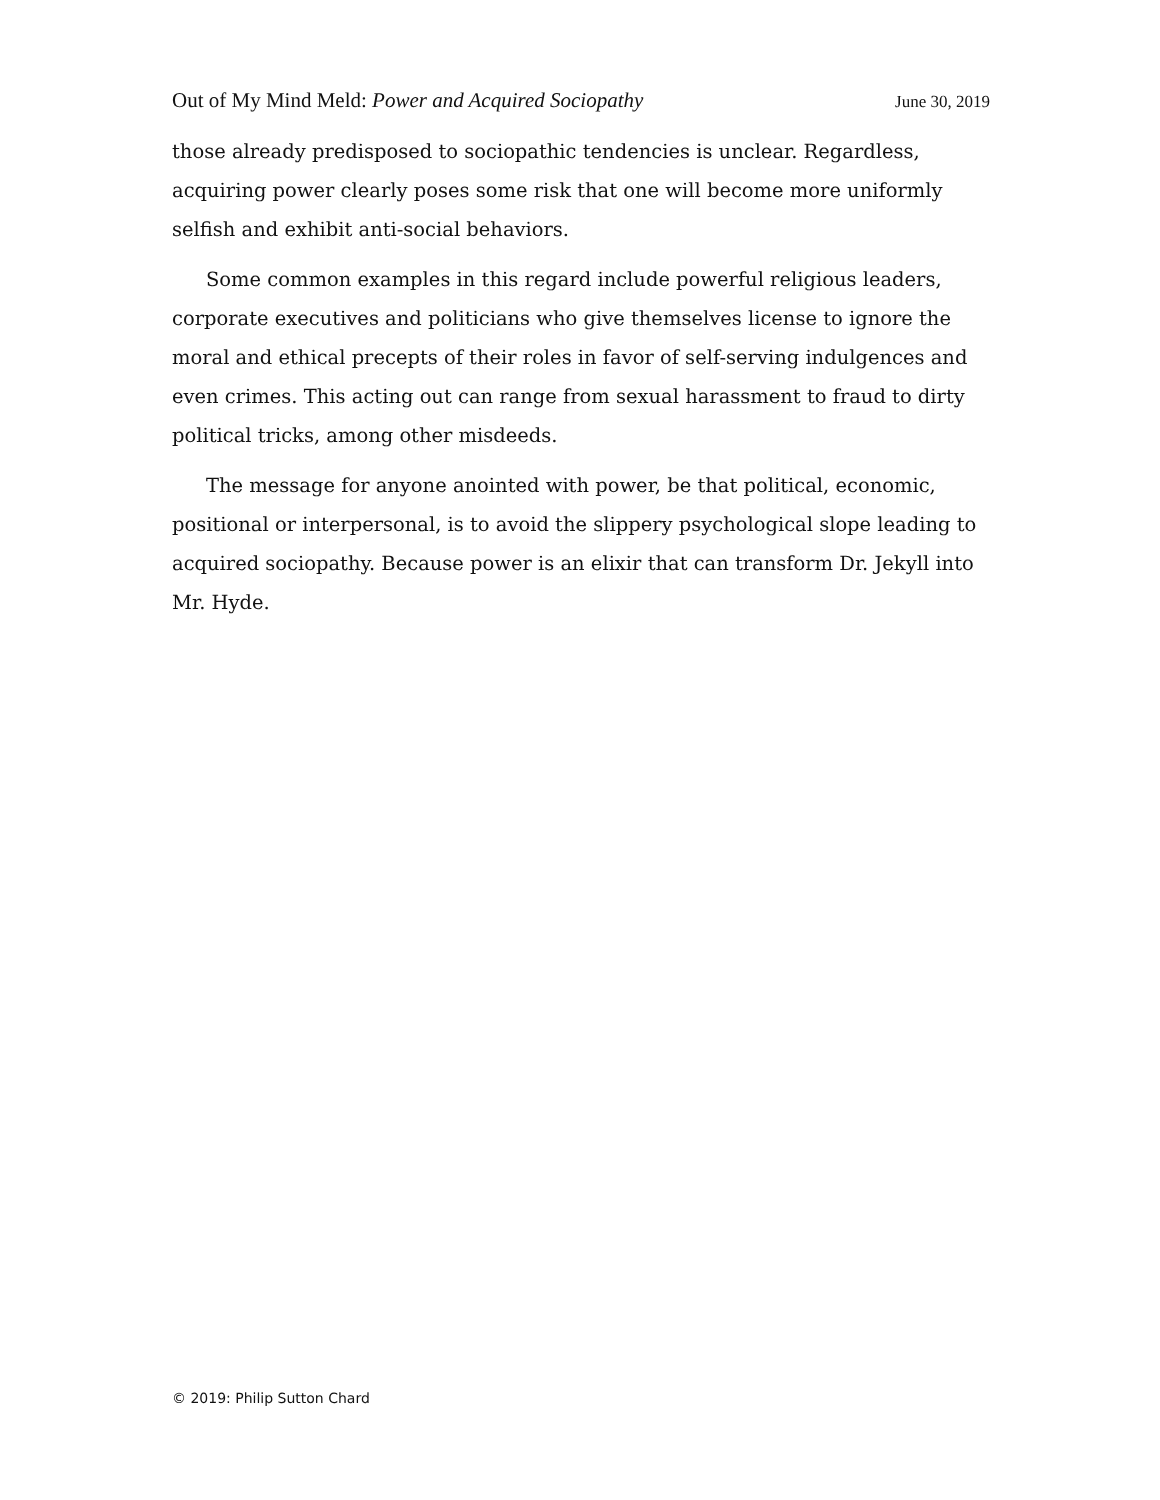Out of My Mind Meld: Power and Acquired Sociopathy June 30, 2019
those already predisposed to sociopathic tendencies is unclear. Regardless, acquiring power clearly poses some risk that one will become more uniformly selfish and exhibit anti-social behaviors.
Some common examples in this regard include powerful religious leaders, corporate executives and politicians who give themselves license to ignore the moral and ethical precepts of their roles in favor of self-serving indulgences and even crimes. This acting out can range from sexual harassment to fraud to dirty political tricks, among other misdeeds.
The message for anyone anointed with power, be that political, economic, positional or interpersonal, is to avoid the slippery psychological slope leading to acquired sociopathy. Because power is an elixir that can transform Dr. Jekyll into Mr. Hyde.
© 2019: Philip Sutton Chard